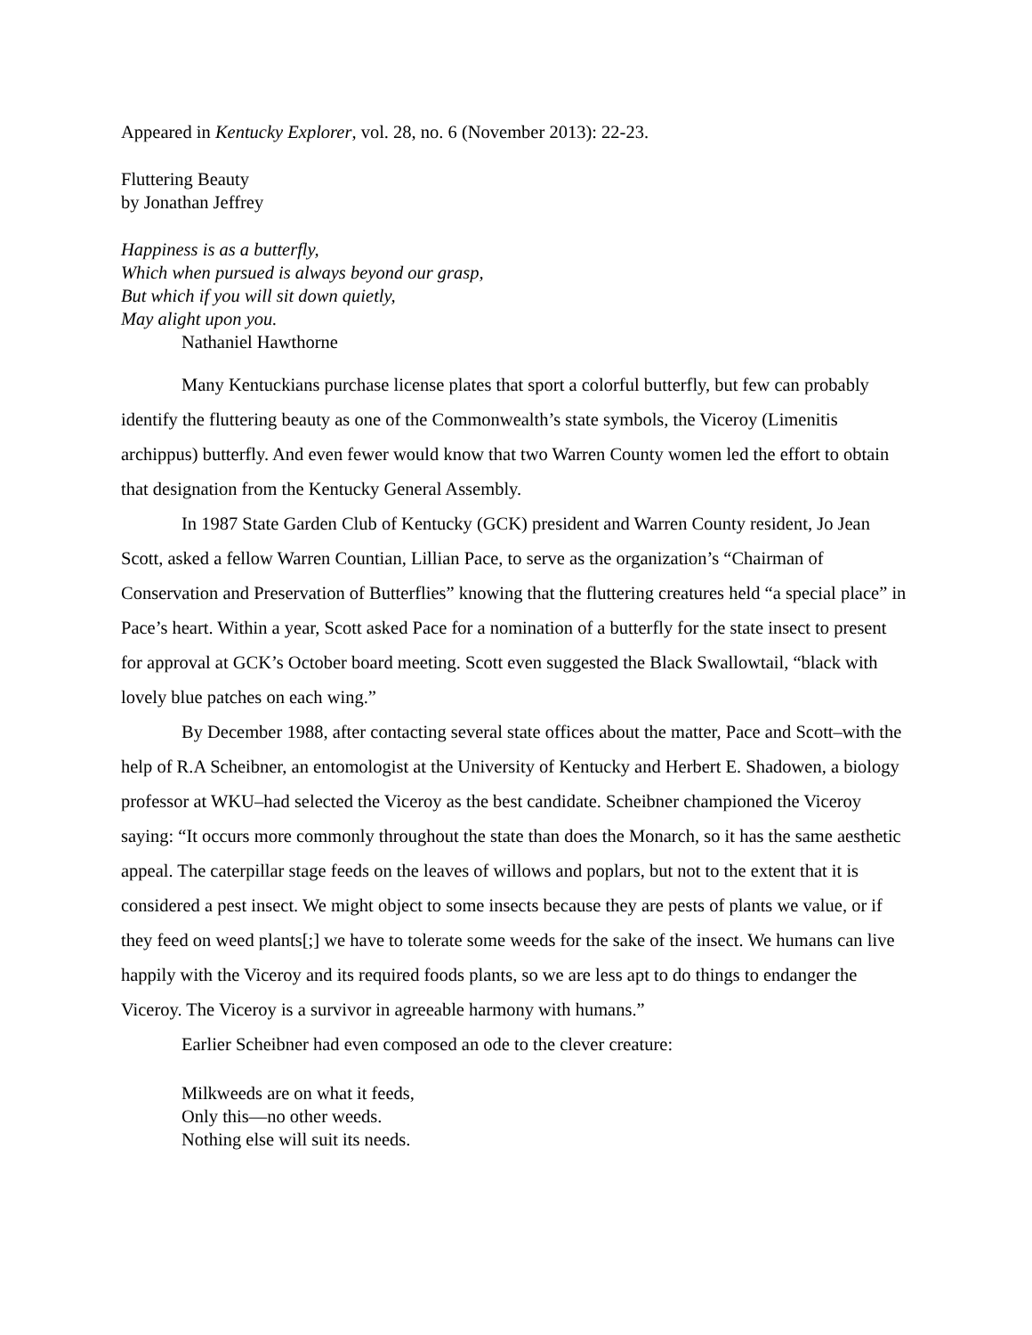Appeared in Kentucky Explorer, vol. 28, no. 6 (November 2013): 22-23.
Fluttering Beauty
by Jonathan Jeffrey
Happiness is as a butterfly,
Which when pursued is always beyond our grasp,
But which if you will sit down quietly,
May alight upon you.
Nathaniel Hawthorne
Many Kentuckians purchase license plates that sport a colorful butterfly, but few can probably identify the fluttering beauty as one of the Commonwealth’s state symbols, the Viceroy (Limenitis archippus) butterfly. And even fewer would know that two Warren County women led the effort to obtain that designation from the Kentucky General Assembly.
In 1987 State Garden Club of Kentucky (GCK) president and Warren County resident, Jo Jean Scott, asked a fellow Warren Countian, Lillian Pace, to serve as the organization’s “Chairman of Conservation and Preservation of Butterflies” knowing that the fluttering creatures held “a special place” in Pace’s heart. Within a year, Scott asked Pace for a nomination of a butterfly for the state insect to present for approval at GCK’s October board meeting. Scott even suggested the Black Swallowtail, “black with lovely blue patches on each wing.”
By December 1988, after contacting several state offices about the matter, Pace and Scott–with the help of R.A Scheibner, an entomologist at the University of Kentucky and Herbert E. Shadowen, a biology professor at WKU–had selected the Viceroy as the best candidate. Scheibner championed the Viceroy saying: “It occurs more commonly throughout the state than does the Monarch, so it has the same aesthetic appeal. The caterpillar stage feeds on the leaves of willows and poplars, but not to the extent that it is considered a pest insect. We might object to some insects because they are pests of plants we value, or if they feed on weed plants[;] we have to tolerate some weeds for the sake of the insect. We humans can live happily with the Viceroy and its required foods plants, so we are less apt to do things to endanger the Viceroy. The Viceroy is a survivor in agreeable harmony with humans.”
Earlier Scheibner had even composed an ode to the clever creature:
Milkweeds are on what it feeds,
Only this—no other weeds.
Nothing else will suit its needs.